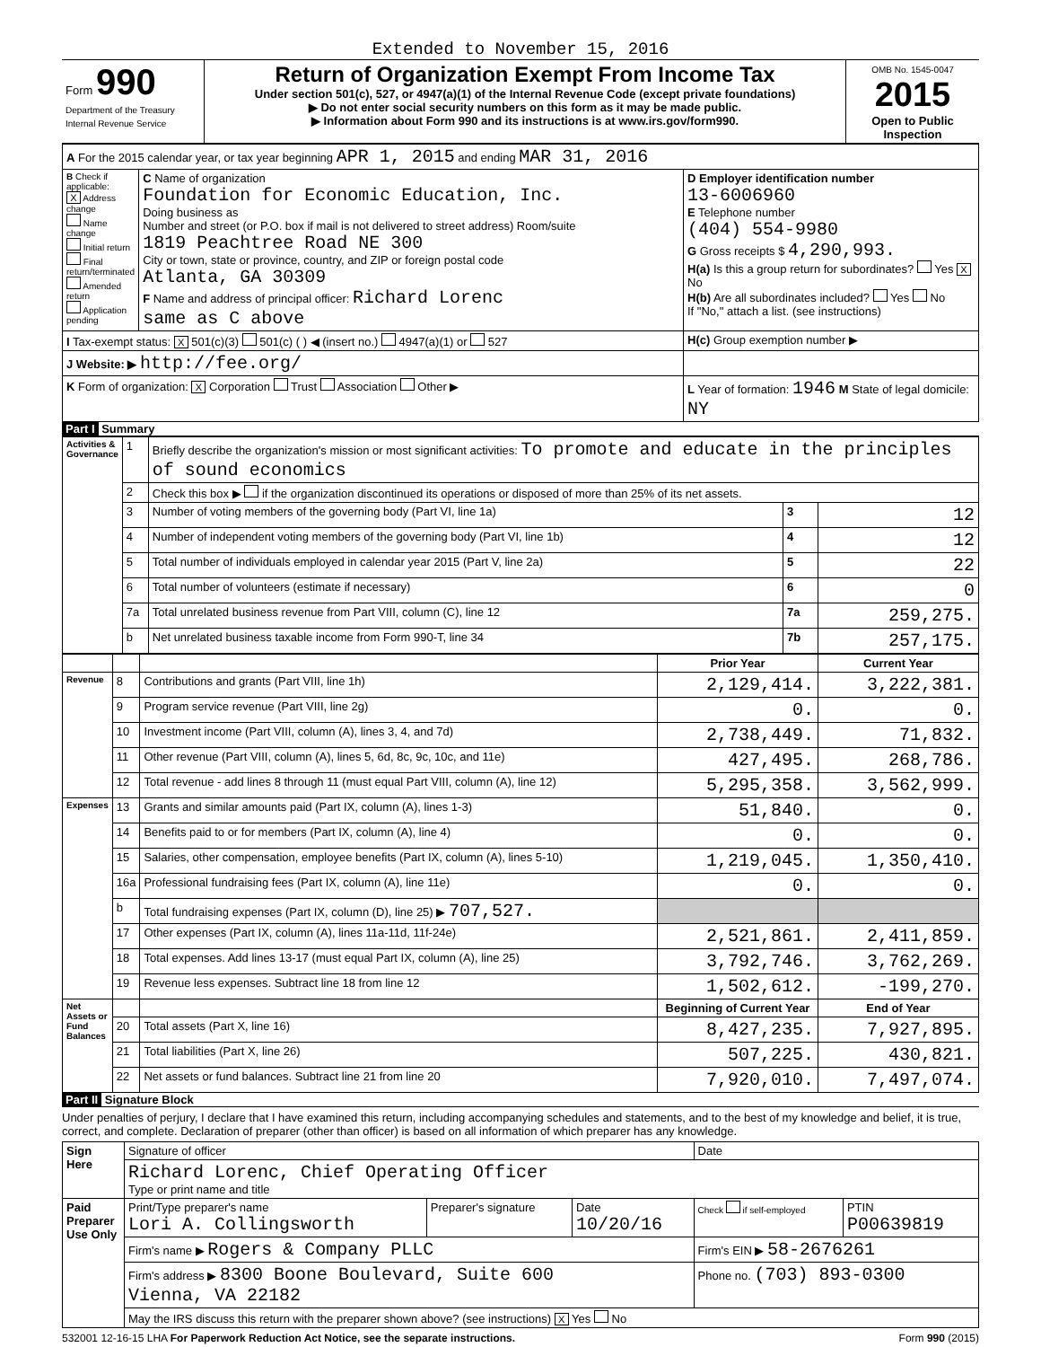Extended to November 15, 2016
| Form 990 Department of the Treasury Internal Revenue Service | Return of Organization Exempt From Income Tax Under section 501(c), 527, or 4947(a)(1) of the Internal Revenue Code (except private foundations) ▶ Do not enter social security numbers on this form as it may be made public. ▶ Information about Form 990 and its instructions is at www.irs.gov/form990. | OMB No. 1545-0047 2015 Open to Public Inspection |
| A For the 2015 calendar year, or tax year beginning APR 1, 2015 and ending MAR 31, 2016 | | |
| B Check if applicable: X Address change Name change Initial return Final return/terminated Amended return Application pending | C Name of organization Foundation for Economic Education, Inc. Doing business as Number and street (or P.O. box if mail is not delivered to street address) Room/suite 1819 Peachtree Road NE 300 City or town, state or province, country, and ZIP or foreign postal code Atlanta, GA 30309 F Name and address of principal officer: Richard Lorenc same as C above | D Employer identification number 13-6006960 E Telephone number (404) 554-9980 G Gross receipts $ 4,290,993. H(a) Is this a group return for subordinates? Yes X No H(b) Are all subordinates included? Yes No If "No," attach a list. (see instructions) |
| I Tax-exempt status: X 501(c)(3) 501(c) ( ) ◀ (insert no.) 4947(a)(1) or 527 | | H(c) Group exemption number ▶ |
| J Website: ▶ http://fee.org/ | | |
| K Form of organization: X Corporation Trust Association Other ▶ | | L Year of formation: 1946 M State of legal domicile: NY |
Part I Summary
| Activities & Governance | 1 | Briefly describe the organization's mission or most significant activities: To promote and educate in the principles of sound economics | | |
| | 2 | Check this box ▶ if the organization discontinued its operations or disposed of more than 25% of its net assets. | | |
| | 3 | Number of voting members of the governing body (Part VI, line 1a) | 3 | 12 |
| | 4 | Number of independent voting members of the governing body (Part VI, line 1b) | 4 | 12 |
| | 5 | Total number of individuals employed in calendar year 2015 (Part V, line 2a) | 5 | 22 |
| | 6 | Total number of volunteers (estimate if necessary) | 6 | 0 |
| | 7a | Total unrelated business revenue from Part VIII, column (C), line 12 | 7a | 259,275. |
| | b | Net unrelated business taxable income from Form 990-T, line 34 | 7b | 257,175. |
| | | | Prior Year | Current Year |
| Revenue | 8 | Contributions and grants (Part VIII, line 1h) | 2,129,414. | 3,222,381. |
| | 9 | Program service revenue (Part VIII, line 2g) | 0. | 0. |
| | 10 | Investment income (Part VIII, column (A), lines 3, 4, and 7d) | 2,738,449. | 71,832. |
| | 11 | Other revenue (Part VIII, column (A), lines 5, 6d, 8c, 9c, 10c, and 11e) | 427,495. | 268,786. |
| | 12 | Total revenue - add lines 8 through 11 (must equal Part VIII, column (A), line 12) | 5,295,358. | 3,562,999. |
| Expenses | 13 | Grants and similar amounts paid (Part IX, column (A), lines 1-3) | 51,840. | 0. |
| | 14 | Benefits paid to or for members (Part IX, column (A), line 4) | 0. | 0. |
| | 15 | Salaries, other compensation, employee benefits (Part IX, column (A), lines 5-10) | 1,219,045. | 1,350,410. |
| | 16a | Professional fundraising fees (Part IX, column (A), line 11e) | 0. | 0. |
| | b | Total fundraising expenses (Part IX, column (D), line 25) ▶ 707,527. | | |
| | 17 | Other expenses (Part IX, column (A), lines 11a-11d, 11f-24e) | 2,521,861. | 2,411,859. |
| | 18 | Total expenses. Add lines 13-17 (must equal Part IX, column (A), line 25) | 3,792,746. | 3,762,269. |
| | 19 | Revenue less expenses. Subtract line 18 from line 12 | 1,502,612. | -199,270. |
| Net Assets or Fund Balances | | | Beginning of Current Year | End of Year |
| | 20 | Total assets (Part X, line 16) | 8,427,235. | 7,927,895. |
| | 21 | Total liabilities (Part X, line 26) | 507,225. | 430,821. |
| | 22 | Net assets or fund balances. Subtract line 21 from line 20 | 7,920,010. | 7,497,074. |
Part II Signature Block
Under penalties of perjury, I declare that I have examined this return, including accompanying schedules and statements, and to the best of my knowledge and belief, it is true, correct, and complete. Declaration of preparer (other than officer) is based on all information of which preparer has any knowledge.
| Sign Here | Signature of officer | | | Date | |
| | Richard Lorenc, Chief Operating Officer Type or print name and title | | | | |
| Paid Preparer Use Only | Print/Type preparer's name Lori A. Collingsworth | Preparer's signature | Date 10/20/16 | Check if self-employed | PTIN P00639819 |
| | Firm's name ▶ Rogers & Company PLLC | | | Firm's EIN ▶ 58-2676261 | |
| | Firm's address ▶ 8300 Boone Boulevard, Suite 600 Vienna, VA 22182 | | | Phone no. (703) 893-0300 | |
| | May the IRS discuss this return with the preparer shown above? (see instructions) X Yes No | | | | |
532001 12-16-15 LHA For Paperwork Reduction Act Notice, see the separate instructions. Form 990 (2015)